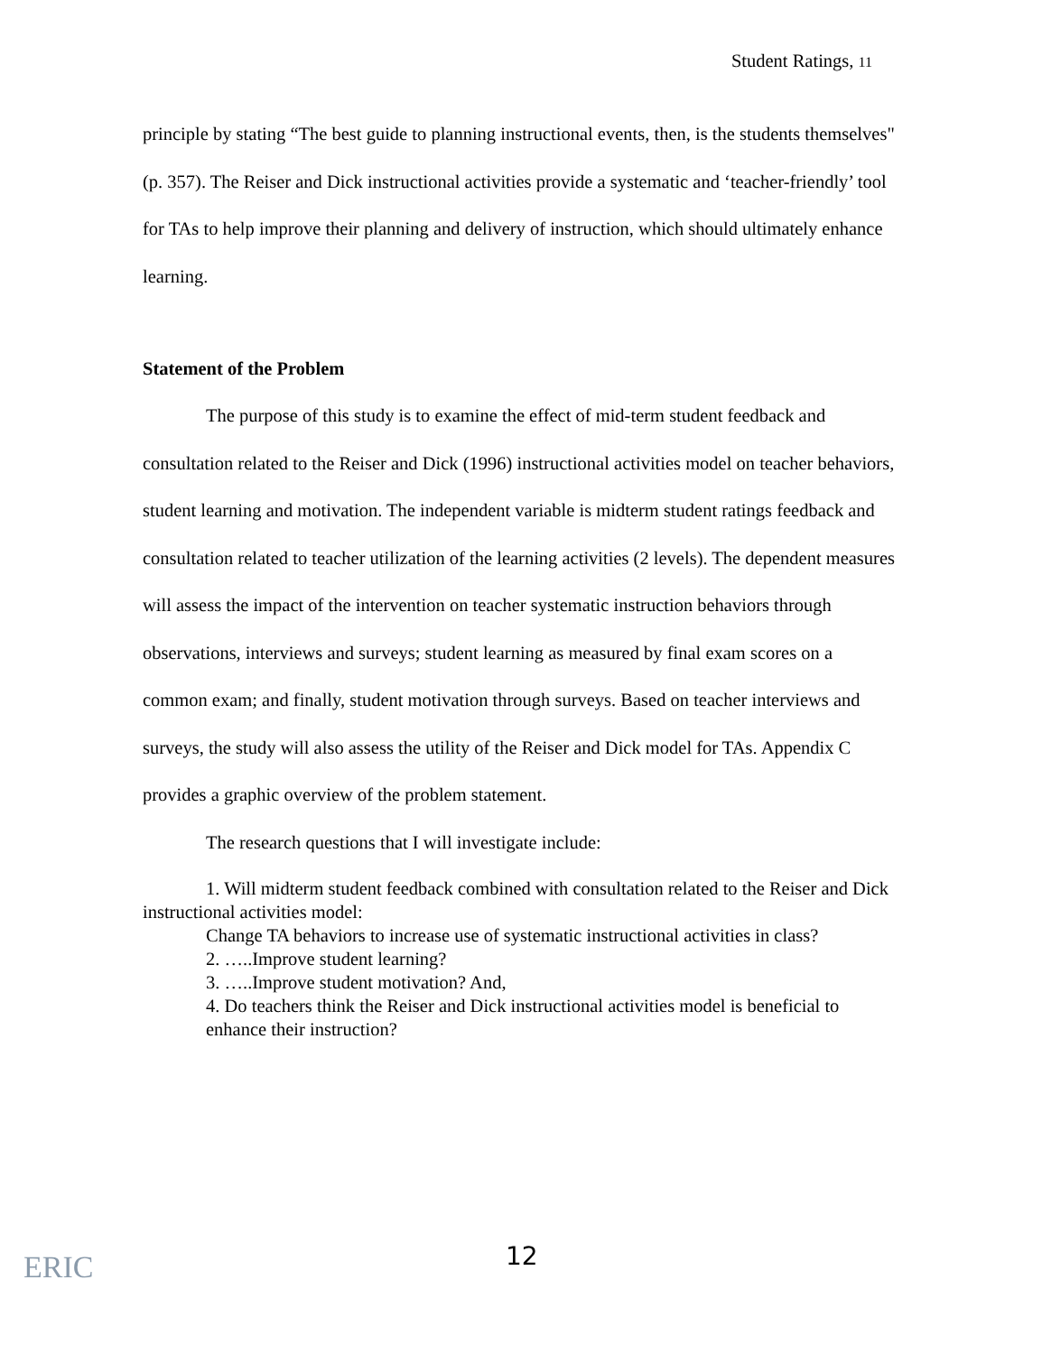Student Ratings, 11
principle by stating “The best guide to planning instructional events, then, is the students themselves" (p. 357). The Reiser and Dick instructional activities provide a systematic and ‘teacher-friendly’ tool for TAs to help improve their planning and delivery of instruction, which should ultimately enhance learning.
Statement of the Problem
The purpose of this study is to examine the effect of mid-term student feedback and consultation related to the Reiser and Dick (1996) instructional activities model on teacher behaviors, student learning and motivation. The independent variable is midterm student ratings feedback and consultation related to teacher utilization of the learning activities (2 levels). The dependent measures will assess the impact of the intervention on teacher systematic instruction behaviors through observations, interviews and surveys; student learning as measured by final exam scores on a common exam; and finally, student motivation through surveys. Based on teacher interviews and surveys, the study will also assess the utility of the Reiser and Dick model for TAs. Appendix C provides a graphic overview of the problem statement.
The research questions that I will investigate include:
1. Will midterm student feedback combined with consultation related to the Reiser and Dick instructional activities model:
Change TA behaviors to increase use of systematic instructional activities in class?
2. …..Improve student learning?
3. …..Improve student motivation? And,
4. Do teachers think the Reiser and Dick instructional activities model is beneficial to enhance their instruction?
ERIC 12